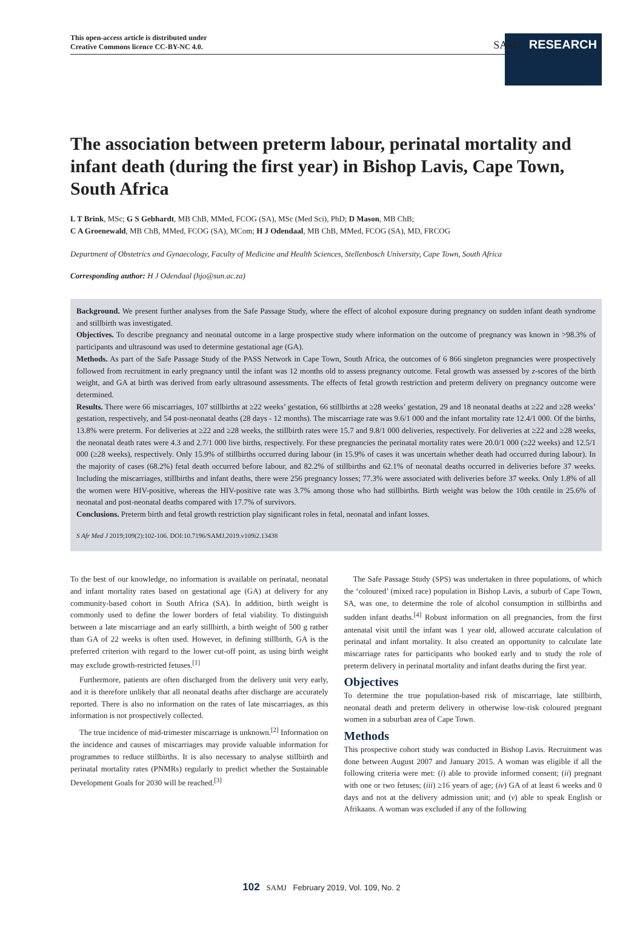This open-access article is distributed under
Creative Commons licence CC-BY-NC 4.0.
SAMJ RESEARCH
The association between preterm labour, perinatal mortality and infant death (during the first year) in Bishop Lavis, Cape Town, South Africa
L T Brink, MSc; G S Gebhardt, MB ChB, MMed, FCOG (SA), MSc (Med Sci), PhD; D Mason, MB ChB;
C A Groenewald, MB ChB, MMed, FCOG (SA), MCom; H J Odendaal, MB ChB, MMed, FCOG (SA), MD, FRCOG
Department of Obstetrics and Gynaecology, Faculty of Medicine and Health Sciences, Stellenbosch University, Cape Town, South Africa
Corresponding author: H J Odendaal (hjo@sun.ac.za)
Background. We present further analyses from the Safe Passage Study, where the effect of alcohol exposure during pregnancy on sudden infant death syndrome and stillbirth was investigated.
Objectives. To describe pregnancy and neonatal outcome in a large prospective study where information on the outcome of pregnancy was known in >98.3% of participants and ultrasound was used to determine gestational age (GA).
Methods. As part of the Safe Passage Study of the PASS Network in Cape Town, South Africa, the outcomes of 6 866 singleton pregnancies were prospectively followed from recruitment in early pregnancy until the infant was 12 months old to assess pregnancy outcome. Fetal growth was assessed by z-scores of the birth weight, and GA at birth was derived from early ultrasound assessments. The effects of fetal growth restriction and preterm delivery on pregnancy outcome were determined.
Results. There were 66 miscarriages, 107 stillbirths at ≥22 weeks’ gestation, 66 stillbirths at ≥28 weeks’ gestation, 29 and 18 neonatal deaths at ≥22 and ≥28 weeks’ gestation, respectively, and 54 post-neonatal deaths (28 days - 12 months). The miscarriage rate was 9.6/1 000 and the infant mortality rate 12.4/1 000. Of the births, 13.8% were preterm. For deliveries at ≥22 and ≥28 weeks, the stillbirth rates were 15.7 and 9.8/1 000 deliveries, respectively. For deliveries at ≥22 and ≥28 weeks, the neonatal death rates were 4.3 and 2.7/1 000 live births, respectively. For these pregnancies the perinatal mortality rates were 20.0/1 000 (≥22 weeks) and 12.5/1 000 (≥28 weeks), respectively. Only 15.9% of stillbirths occurred during labour (in 15.9% of cases it was uncertain whether death had occurred during labour). In the majority of cases (68.2%) fetal death occurred before labour, and 82.2% of stillbirths and 62.1% of neonatal deaths occurred in deliveries before 37 weeks. Including the miscarriages, stillbirths and infant deaths, there were 256 pregnancy losses; 77.3% were associated with deliveries before 37 weeks. Only 1.8% of all the women were HIV-positive, whereas the HIV-positive rate was 3.7% among those who had stillbirths. Birth weight was below the 10th centile in 25.6% of neonatal and post-neonatal deaths compared with 17.7% of survivors.
Conclusions. Preterm birth and fetal growth restriction play significant roles in fetal, neonatal and infant losses.
S Afr Med J 2019;109(2):102-106. DOI:10.7196/SAMJ.2019.v109i2.13438
To the best of our knowledge, no information is available on perinatal, neonatal and infant mortality rates based on gestational age (GA) at delivery for any community-based cohort in South Africa (SA). In addition, birth weight is commonly used to define the lower borders of fetal viability. To distinguish between a late miscarriage and an early stillbirth, a birth weight of 500 g rather than GA of 22 weeks is often used. However, in defining stillbirth, GA is the preferred criterion with regard to the lower cut-off point, as using birth weight may exclude growth-restricted fetuses.<sup>[1]</sup>
Furthermore, patients are often discharged from the delivery unit very early, and it is therefore unlikely that all neonatal deaths after discharge are accurately reported. There is also no information on the rates of late miscarriages, as this information is not prospectively collected.
The true incidence of mid-trimester miscarriage is unknown.<sup>[2]</sup> Information on the incidence and causes of miscarriages may provide valuable information for programmes to reduce stillbirths. It is also necessary to analyse stillbirth and perinatal mortality rates (PNMRs) regularly to predict whether the Sustainable Development Goals for 2030 will be reached.<sup>[3]</sup>
The Safe Passage Study (SPS) was undertaken in three populations, of which the ‘coloured’ (mixed race) population in Bishop Lavis, a suburb of Cape Town, SA, was one, to determine the role of alcohol consumption in stillbirths and sudden infant deaths.<sup>[4]</sup> Robust information on all pregnancies, from the first antenatal visit until the infant was 1 year old, allowed accurate calculation of perinatal and infant mortality. It also created an opportunity to calculate late miscarriage rates for participants who booked early and to study the role of preterm delivery in perinatal mortality and infant deaths during the first year.
Objectives
To determine the true population-based risk of miscarriage, late stillbirth, neonatal death and preterm delivery in otherwise low-risk coloured pregnant women in a suburban area of Cape Town.
Methods
This prospective cohort study was conducted in Bishop Lavis. Recruitment was done between August 2007 and January 2015. A woman was eligible if all the following criteria were met: (i) able to provide informed consent; (ii) pregnant with one or two fetuses; (iii) ≥16 years of age; (iv) GA of at least 6 weeks and 0 days and not at the delivery admission unit; and (v) able to speak English or Afrikaans. A woman was excluded if any of the following
102 SAMJ February 2019, Vol. 109, No. 2